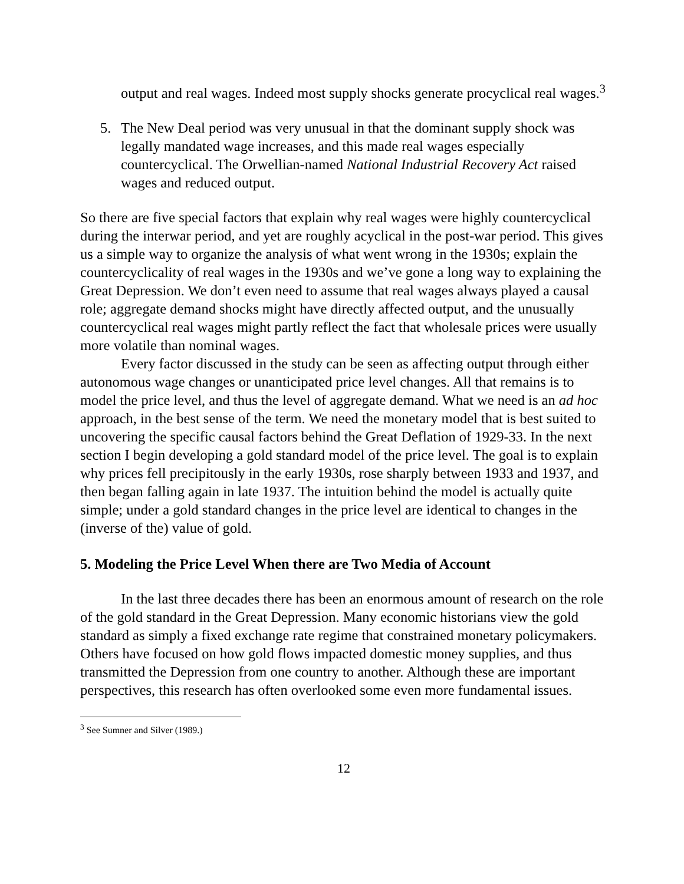output and real wages. Indeed most supply shocks generate procyclical real wages.<sup>3</sup>
5. The New Deal period was very unusual in that the dominant supply shock was legally mandated wage increases, and this made real wages especially countercyclical. The Orwellian-named National Industrial Recovery Act raised wages and reduced output.
So there are five special factors that explain why real wages were highly countercyclical during the interwar period, and yet are roughly acyclical in the post-war period. This gives us a simple way to organize the analysis of what went wrong in the 1930s; explain the countercyclicality of real wages in the 1930s and we’ve gone a long way to explaining the Great Depression. We don’t even need to assume that real wages always played a causal role; aggregate demand shocks might have directly affected output, and the unusually countercyclical real wages might partly reflect the fact that wholesale prices were usually more volatile than nominal wages.
Every factor discussed in the study can be seen as affecting output through either autonomous wage changes or unanticipated price level changes. All that remains is to model the price level, and thus the level of aggregate demand. What we need is an ad hoc approach, in the best sense of the term. We need the monetary model that is best suited to uncovering the specific causal factors behind the Great Deflation of 1929-33. In the next section I begin developing a gold standard model of the price level. The goal is to explain why prices fell precipitously in the early 1930s, rose sharply between 1933 and 1937, and then began falling again in late 1937. The intuition behind the model is actually quite simple; under a gold standard changes in the price level are identical to changes in the (inverse of the) value of gold.
5. Modeling the Price Level When there are Two Media of Account
In the last three decades there has been an enormous amount of research on the role of the gold standard in the Great Depression. Many economic historians view the gold standard as simply a fixed exchange rate regime that constrained monetary policymakers. Others have focused on how gold flows impacted domestic money supplies, and thus transmitted the Depression from one country to another. Although these are important perspectives, this research has often overlooked some even more fundamental issues.
<sup>3</sup> See Sumner and Silver (1989.)
12